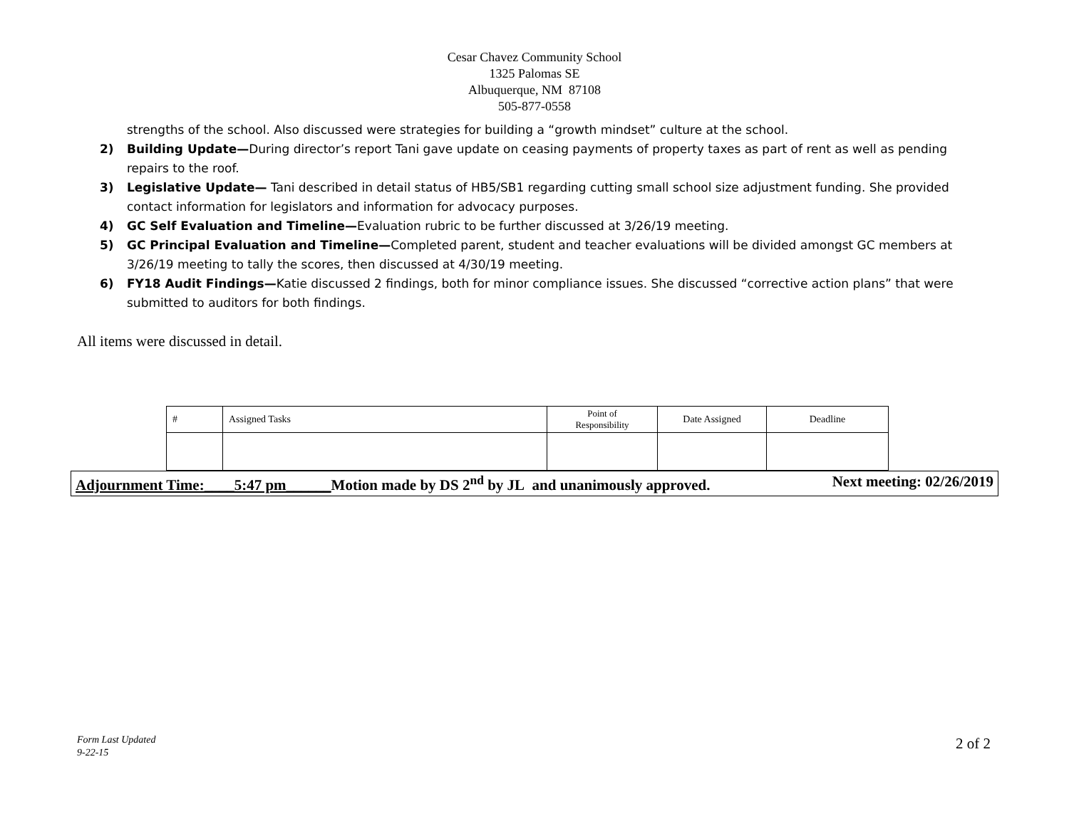Cesar Chavez Community School
1325 Palomas SE
Albuquerque, NM 87108
505-877-0558
strengths of the school. Also discussed were strategies for building a “growth mindset” culture at the school.
2) Building Update—During director’s report Tani gave update on ceasing payments of property taxes as part of rent as well as pending repairs to the roof.
3) Legislative Update— Tani described in detail status of HB5/SB1 regarding cutting small school size adjustment funding. She provided contact information for legislators and information for advocacy purposes.
4) GC Self Evaluation and Timeline—Evaluation rubric to be further discussed at 3/26/19 meeting.
5) GC Principal Evaluation and Timeline—Completed parent, student and teacher evaluations will be divided amongst GC members at 3/26/19 meeting to tally the scores, then discussed at 4/30/19 meeting.
6) FY18 Audit Findings—Katie discussed 2 findings, both for minor compliance issues. She discussed “corrective action plans” that were submitted to auditors for both findings.
All items were discussed in detail.
| # | Assigned Tasks | Point of Responsibility | Date Assigned | Deadline |
Adjournment Time:____5:47 pm______Motion made by DS 2<sup>nd</sup> by JL and unanimously approved. Next meeting: 02/26/2019
Form Last Updated
9-22-15
2 of 2